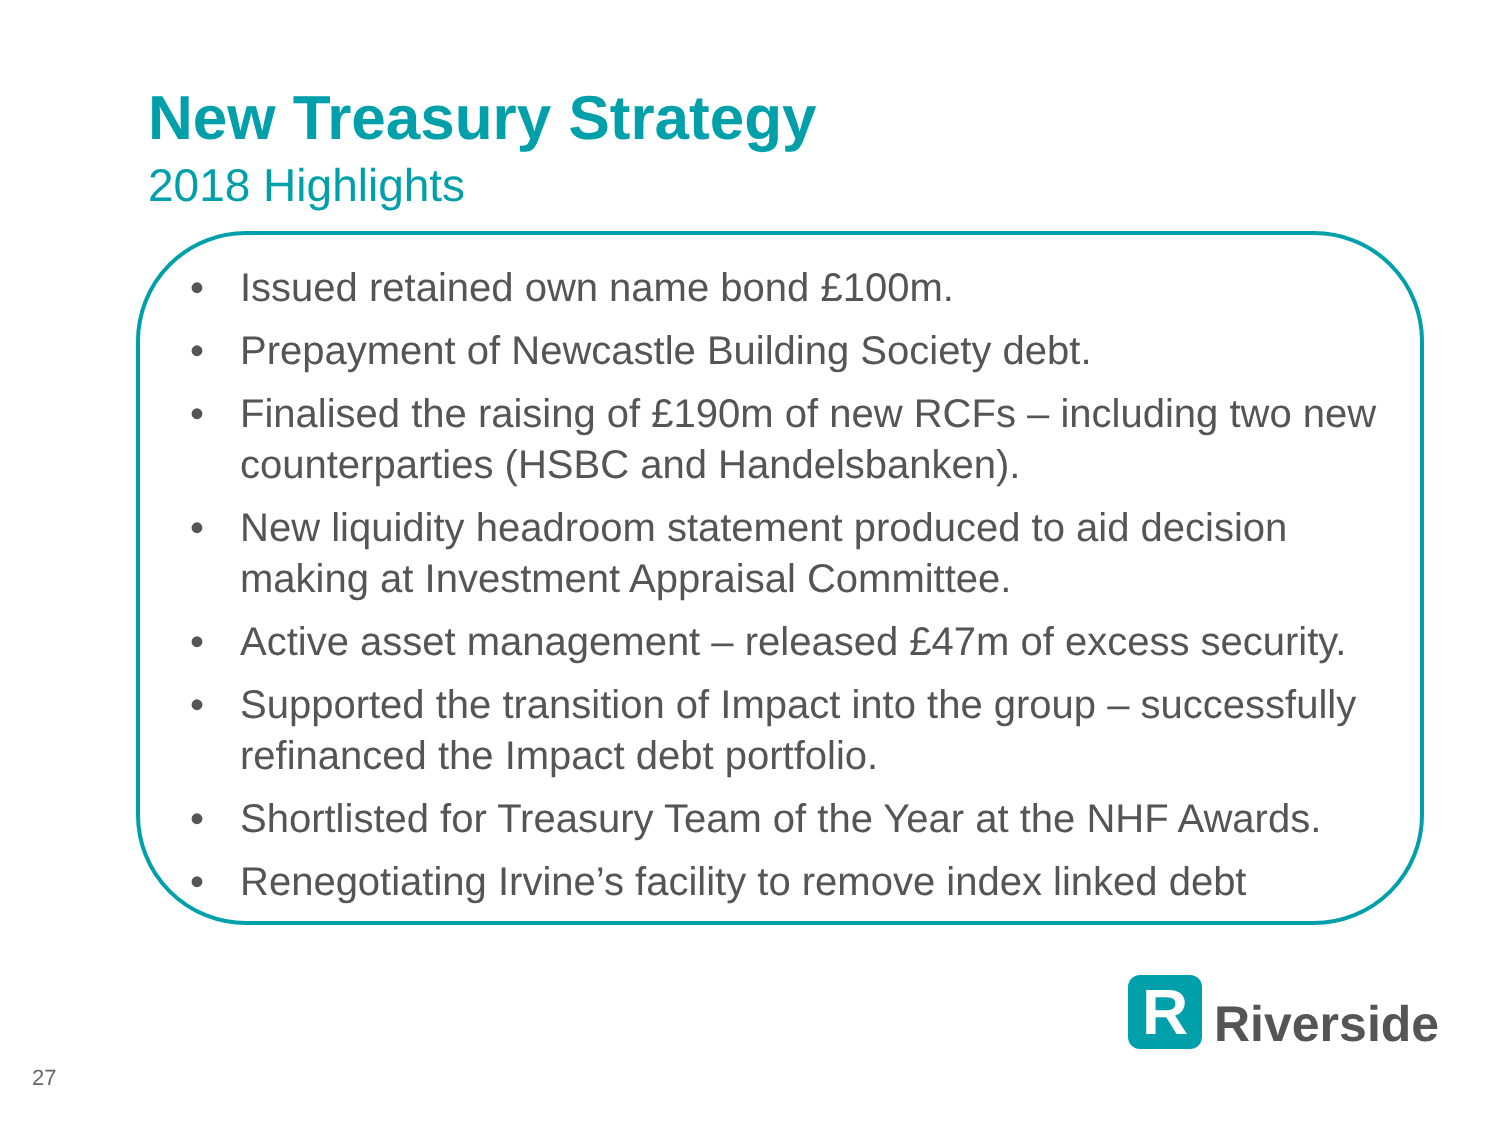New Treasury Strategy
2018 Highlights
• Issued retained own name bond £100m.
• Prepayment of Newcastle Building Society debt.
• Finalised the raising of £190m of new RCFs – including two new counterparties (HSBC and Handelsbanken).
• New liquidity headroom statement produced to aid decision making at Investment Appraisal Committee.
• Active asset management – released £47m of excess security.
• Supported the transition of Impact into the group – successfully refinanced the Impact debt portfolio.
• Shortlisted for Treasury Team of the Year at the NHF Awards.
• Renegotiating Irvine’s facility to remove index linked debt
R
Riverside
27